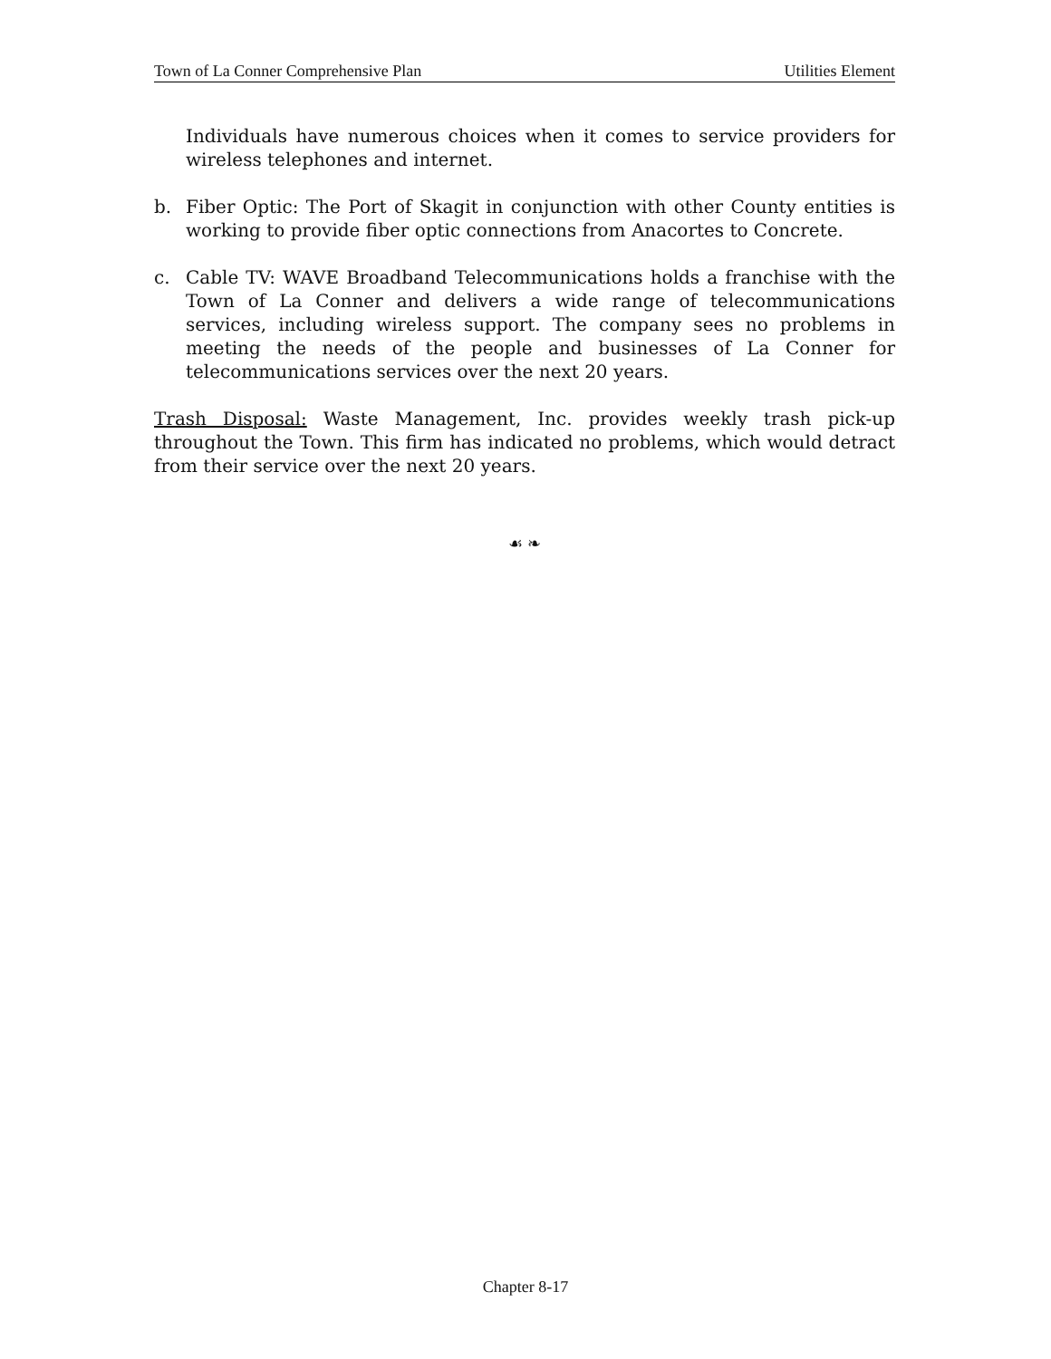Town of La Conner Comprehensive Plan Utilities Element
Individuals have numerous choices when it comes to service providers for wireless telephones and internet.
b. Fiber Optic: The Port of Skagit in conjunction with other County entities is working to provide fiber optic connections from Anacortes to Concrete.
c. Cable TV: WAVE Broadband Telecommunications holds a franchise with the Town of La Conner and delivers a wide range of telecommunications services, including wireless support. The company sees no problems in meeting the needs of the people and businesses of La Conner for telecommunications services over the next 20 years.
Trash Disposal: Waste Management, Inc. provides weekly trash pick-up throughout the Town. This firm has indicated no problems, which would detract from their service over the next 20 years.
☙ ❧
Chapter 8-17